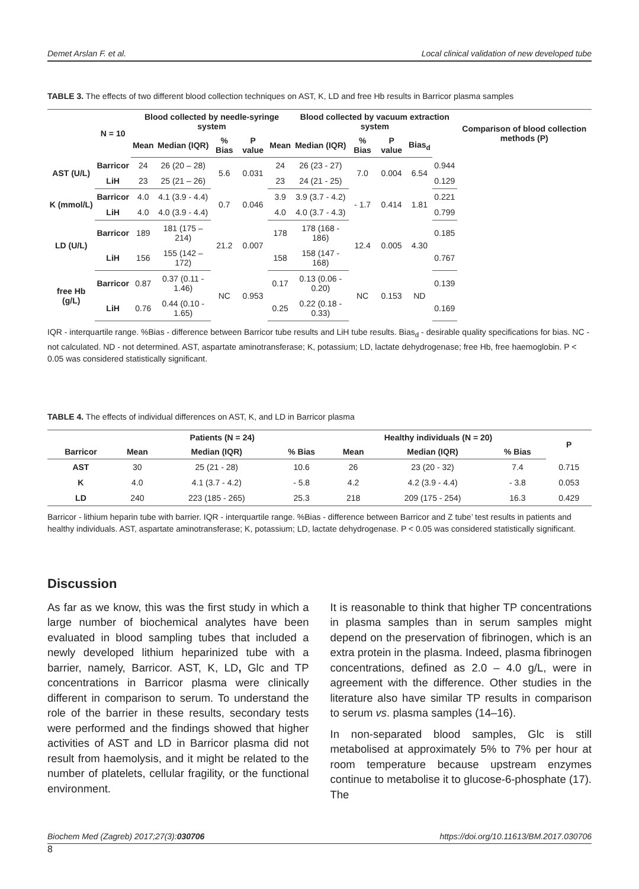Demet Arslan F. et al. Local clinical validation of new developed tube
TABLE 3. The effects of two different blood collection techniques on AST, K, LD and free Hb results in Barricor plasma samples
| | N = 10 | Blood collected by needle-syringe system | | | | | Blood collected by vacuum extraction system | | | | | Comparison of blood collection methods (P) |
| --- | --- | --- | --- | --- | --- | --- | --- | --- | --- | --- | --- | --- |
| | | Mean | Median (IQR) | % Bias | P value | Mean | Median (IQR) | % Bias | P value | Bias<sub>d</sub> | | |
| AST (U/L) | Barricor | 24 | 26 (20 – 28) | 5.6 | 0.031 | 24 | 26 (23 - 27) | 7.0 | 0.004 | 6.54 | 0.944 | |
| | LiH | 23 | 25 (21 – 26) | | | 23 | 24 (21 - 25) | | | | 0.129 | |
| K (mmol/L) | Barricor | 4.0 | 4.1 (3.9 - 4.4) | 0.7 | 0.046 | 3.9 | 3.9 (3.7 - 4.2) | - 1.7 | 0.414 | 1.81 | 0.221 | |
| | LiH | 4.0 | 4.0 (3.9 - 4.4) | | | 4.0 | 4.0 (3.7 - 4.3) | | | | 0.799 | |
| LD (U/L) | Barricor | 189 | 181 (175 – 214) | 21.2 | 0.007 | 178 | 178 (168 - 186) | 12.4 | 0.005 | 4.30 | 0.185 | |
| | LiH | 156 | 155 (142 – 172) | | | 158 | 158 (147 - 168) | | | | 0.767 | |
| free Hb (g/L) | Barricor | 0.87 | 0.37 (0.11 - 1.46) | NC | 0.953 | 0.17 | 0.13 (0.06 - 0.20) | NC | 0.153 | ND | 0.139 | |
| | LiH | 0.76 | 0.44 (0.10 - 1.65) | | | 0.25 | 0.22 (0.18 - 0.33) | | | | 0.169 | |
IQR - interquartile range. %Bias - difference between Barricor tube results and LiH tube results. Bias<sub>d</sub> - desirable quality specifications for bias. NC - not calculated. ND - not determined. AST, aspartate aminotransferase; K, potassium; LD, lactate dehydrogenase; free Hb, free haemoglobin. P < 0.05 was considered statistically significant.
TABLE 4. The effects of individual differences on AST, K, and LD in Barricor plasma
| | Patients (N = 24) | | | Healthy individuals (N = 20) | | | P |
| --- | --- | --- | --- | --- | --- | --- | --- |
| Barricor | Mean | Median (IQR) | % Bias | Mean | Median (IQR) | % Bias | |
| AST | 30 | 25 (21 - 28) | 10.6 | 26 | 23 (20 - 32) | 7.4 | 0.715 |
| K | 4.0 | 4.1 (3.7 - 4.2) | - 5.8 | 4.2 | 4.2 (3.9 - 4.4) | - 3.8 | 0.053 |
| LD | 240 | 223 (185 - 265) | 25.3 | 218 | 209 (175 - 254) | 16.3 | 0.429 |
Barricor - lithium heparin tube with barrier. IQR - interquartile range. %Bias - difference between Barricor and Z tube’ test results in patients and healthy individuals. AST, aspartate aminotransferase; K, potassium; LD, lactate dehydrogenase. P < 0.05 was considered statistically significant.
Discussion
As far as we know, this was the first study in which a large number of biochemical analytes have been evaluated in blood sampling tubes that included a newly developed lithium heparinized tube with a barrier, namely, Barricor. AST, K, LD, Glc and TP concentrations in Barricor plasma were clinically different in comparison to serum. To understand the role of the barrier in these results, secondary tests were performed and the findings showed that higher activities of AST and LD in Barricor plasma did not result from haemolysis, and it might be related to the number of platelets, cellular fragility, or the functional environment.
It is reasonable to think that higher TP concentrations in plasma samples than in serum samples might depend on the preservation of fibrinogen, which is an extra protein in the plasma. Indeed, plasma fibrinogen concentrations, defined as 2.0 – 4.0 g/L, were in agreement with the difference. Other studies in the literature also have similar TP results in comparison to serum vs. plasma samples (14–16).
In non-separated blood samples, Glc is still metabolised at approximately 5% to 7% per hour at room temperature because upstream enzymes continue to metabolise it to glucose-6-phosphate (17). The
Biochem Med (Zagreb) 2017;27(3):030706 https://doi.org/10.11613/BM.2017.030706
8